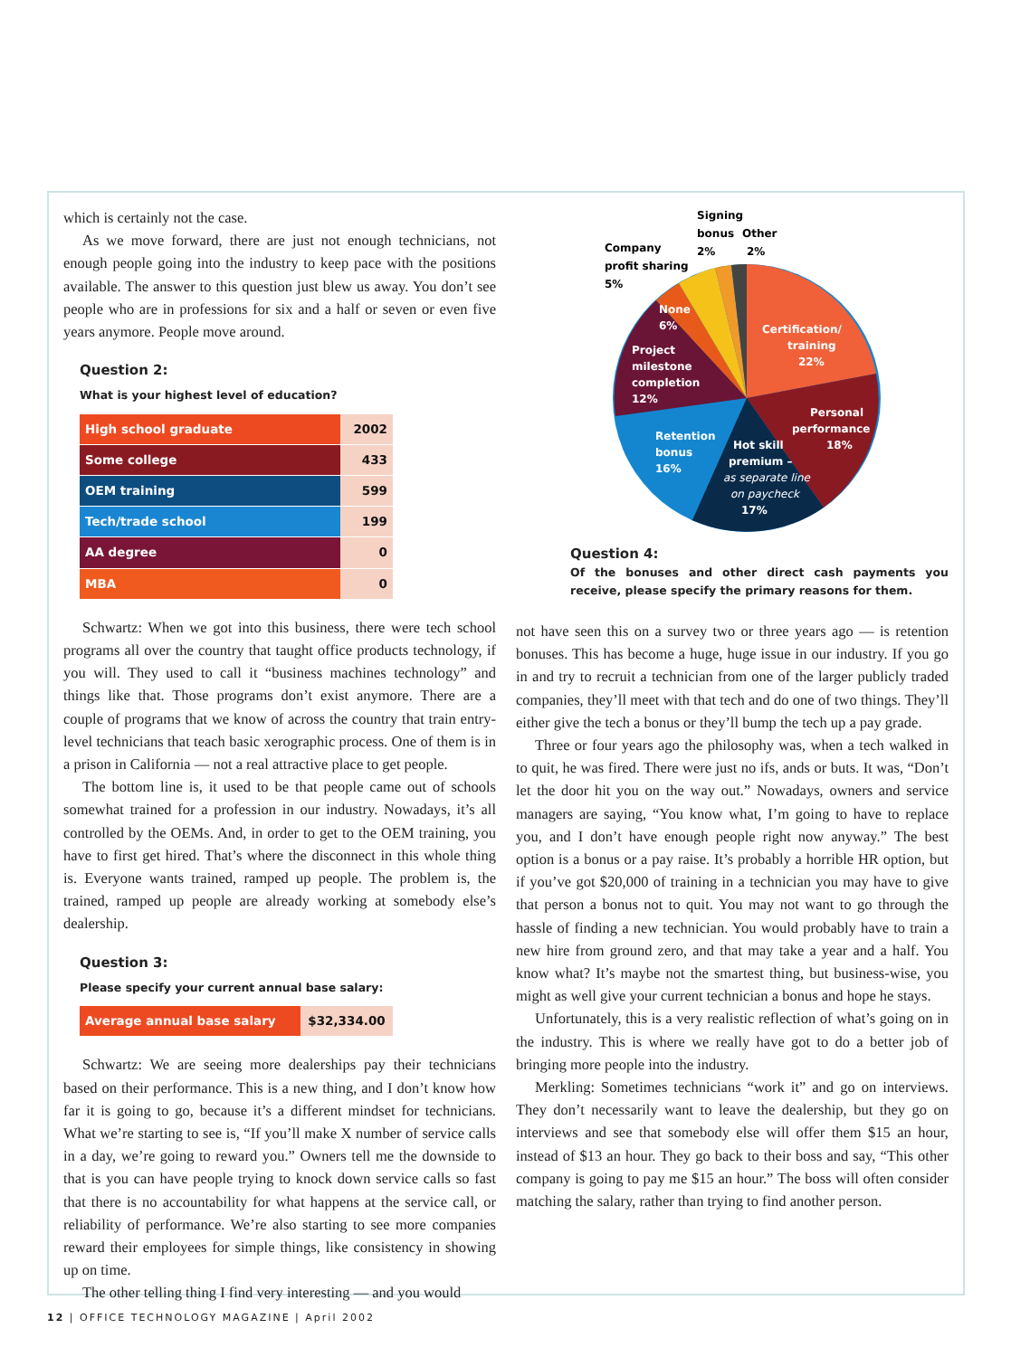which is certainly not the case.
As we move forward, there are just not enough technicians, not enough people going into the industry to keep pace with the positions available. The answer to this question just blew us away. You don’t see people who are in professions for six and a half or seven or even five years anymore. People move around.
Question 2:
What is your highest level of education?
| High school graduate | 2002 |
| Some college | 433 |
| OEM training | 599 |
| Tech/trade school | 199 |
| AA degree | 0 |
| MBA | 0 |
Schwartz: When we got into this business, there were tech school programs all over the country that taught office products technology, if you will. They used to call it “business machines technology” and things like that. Those programs don’t exist anymore. There are a couple of programs that we know of across the country that train entry-level technicians that teach basic xerographic process. One of them is in a prison in California — not a real attractive place to get people.
The bottom line is, it used to be that people came out of schools somewhat trained for a profession in our industry. Nowadays, it’s all controlled by the OEMs. And, in order to get to the OEM training, you have to first get hired. That’s where the disconnect in this whole thing is. Everyone wants trained, ramped up people. The problem is, the trained, ramped up people are already working at somebody else’s dealership.
Question 3:
Please specify your current annual base salary:
| Average annual base salary | $32,334.00 |
Schwartz: We are seeing more dealerships pay their technicians based on their performance. This is a new thing, and I don’t know how far it is going to go, because it’s a different mindset for technicians. What we’re starting to see is, “If you’ll make X number of service calls in a day, we’re going to reward you.” Owners tell me the downside to that is you can have people trying to knock down service calls so fast that there is no accountability for what happens at the service call, or reliability of performance. We’re also starting to see more companies reward their employees for simple things, like consistency in showing up on time.
The other telling thing I find very interesting — and you would
Signing
bonus
2%
Other
2%
Company
profit sharing
5%
None
6%
Certification/
training
22%
Project
milestone
completion
12%
Personal
performance
18%
Retention
bonus
16%
Hot skill
premium –
as separate line
on paycheck
17%
Question 4:
Of the bonuses and other direct cash payments you receive, please specify the primary reasons for them.
not have seen this on a survey two or three years ago — is retention bonuses. This has become a huge, huge issue in our industry. If you go in and try to recruit a technician from one of the larger publicly traded companies, they’ll meet with that tech and do one of two things. They’ll either give the tech a bonus or they’ll bump the tech up a pay grade.
Three or four years ago the philosophy was, when a tech walked in to quit, he was fired. There were just no ifs, ands or buts. It was, “Don’t let the door hit you on the way out.” Nowadays, owners and service managers are saying, “You know what, I’m going to have to replace you, and I don’t have enough people right now anyway.” The best option is a bonus or a pay raise. It’s probably a horrible HR option, but if you’ve got $20,000 of training in a technician you may have to give that person a bonus not to quit. You may not want to go through the hassle of finding a new technician. You would probably have to train a new hire from ground zero, and that may take a year and a half. You know what? It’s maybe not the smartest thing, but business-wise, you might as well give your current technician a bonus and hope he stays.
Unfortunately, this is a very realistic reflection of what’s going on in the industry. This is where we really have got to do a better job of bringing more people into the industry.
Merkling: Sometimes technicians “work it” and go on interviews. They don’t necessarily want to leave the dealership, but they go on interviews and see that somebody else will offer them $15 an hour, instead of $13 an hour. They go back to their boss and say, “This other company is going to pay me $15 an hour.” The boss will often consider matching the salary, rather than trying to find another person.
12 | OFFICE TECHNOLOGY MAGAZINE | April 2002